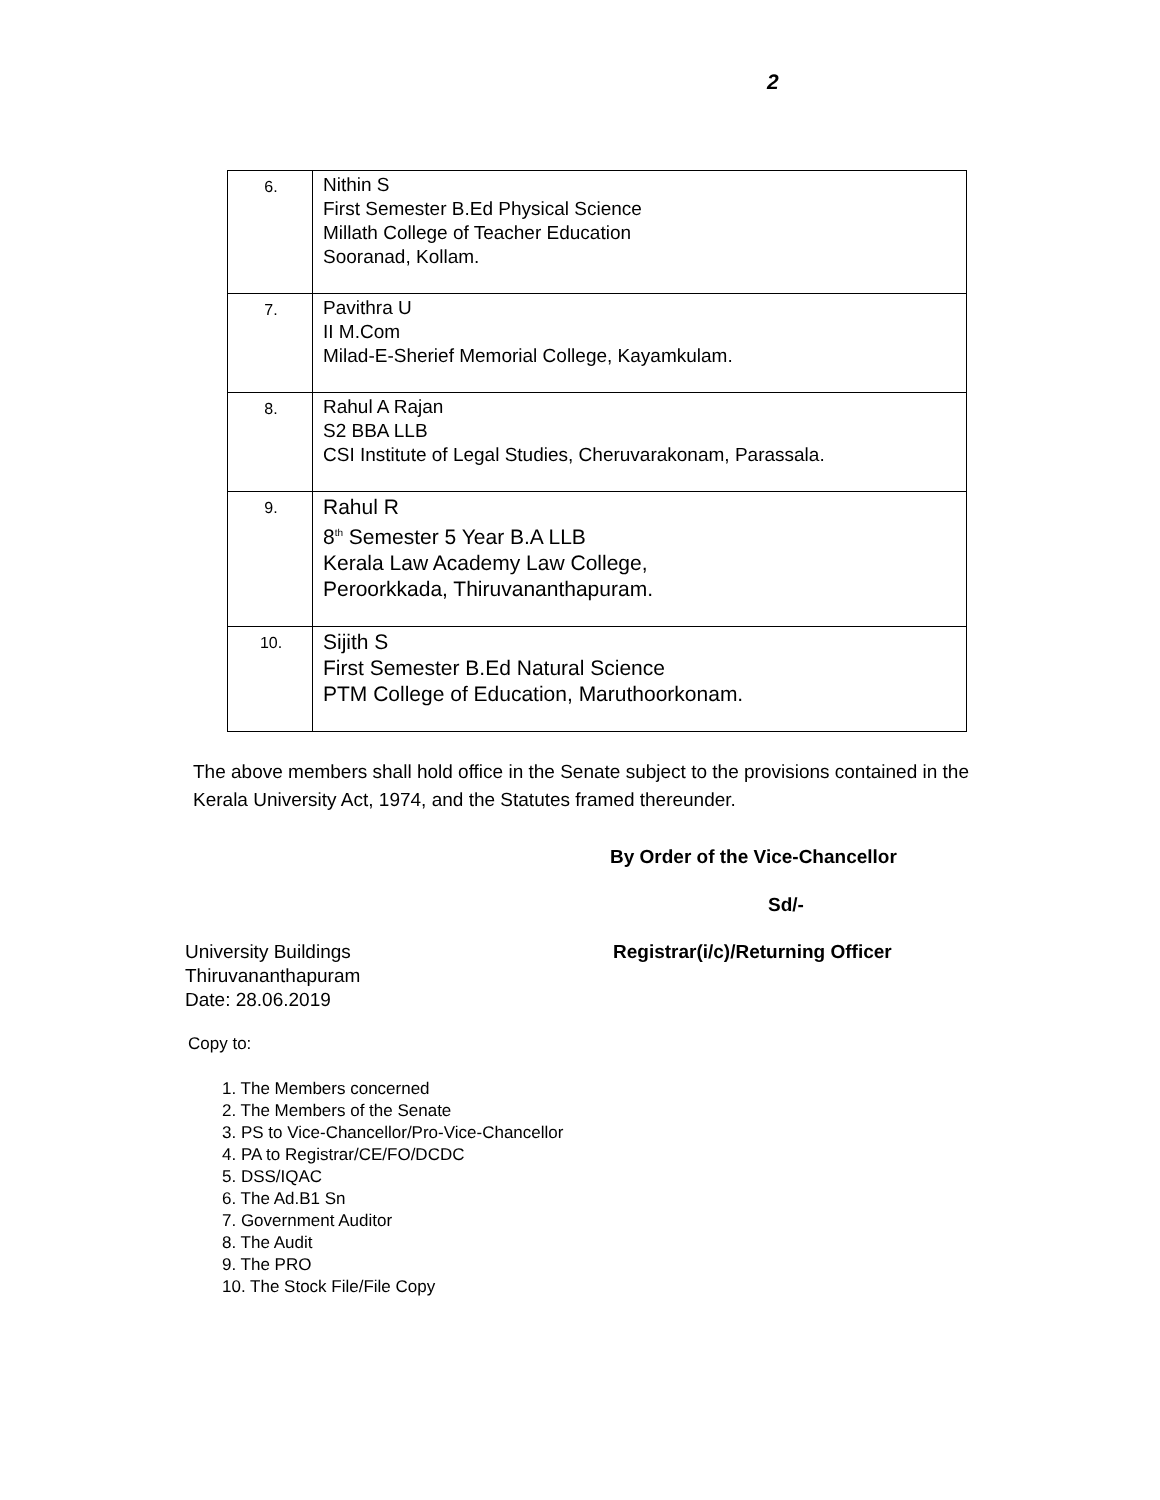2
| 6. | Nithin S First Semester B.Ed Physical Science Millath College of Teacher Education Sooranad, Kollam. |
| 7. | Pavithra U II M.Com Milad-E-Sherief Memorial College, Kayamkulam. |
| 8. | Rahul A Rajan S2 BBA LLB CSI Institute of Legal Studies, Cheruvarakonam, Parassala. |
| 9. | Rahul R 8<sup>th</sup> Semester 5 Year B.A LLB Kerala Law Academy Law College, Peroorkkada, Thiruvananthapuram. |
| 10. | Sijith S First Semester B.Ed Natural Science PTM College of Education, Maruthoorkonam. |
The above members shall hold office in the Senate subject to the provisions contained in the Kerala University Act, 1974, and the Statutes framed thereunder.
By Order of the Vice-Chancellor
Sd/-
University Buildings
Thiruvananthapuram
Date: 28.06.2019
Registrar(i/c)/Returning Officer
Copy to:
1. The Members concerned
2. The Members of the Senate
3. PS to Vice-Chancellor/Pro-Vice-Chancellor
4. PA to Registrar/CE/FO/DCDC
5. DSS/IQAC
6. The Ad.B1 Sn
7. Government Auditor
8. The Audit
9. The PRO
10. The Stock File/File Copy